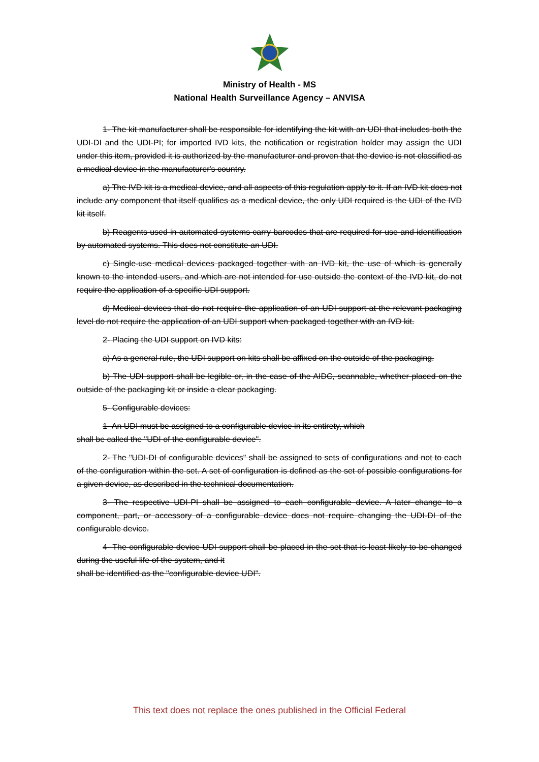Ministry of Health - MS
National Health Surveillance Agency – ANVISA
1- The kit manufacturer shall be responsible for identifying the kit with an UDI that includes both the UDI-DI and the UDI-PI; for imported IVD kits, the notification or registration holder may assign the UDI under this item, provided it is authorized by the manufacturer and proven that the device is not classified as a medical device in the manufacturer's country.
a) The IVD kit is a medical device, and all aspects of this regulation apply to it. If an IVD kit does not include any component that itself qualifies as a medical device, the only UDI required is the UDI of the IVD kit itself.
b) Reagents used in automated systems carry barcodes that are required for use and identification by automated systems. This does not constitute an UDI.
c) Single-use medical devices packaged together with an IVD kit, the use of which is generally known to the intended users, and which are not intended for use outside the context of the IVD kit, do not require the application of a specific UDI support.
d) Medical devices that do not require the application of an UDI support at the relevant packaging level do not require the application of an UDI support when packaged together with an IVD kit.
2- Placing the UDI support on IVD kits:
a) As a general rule, the UDI support on kits shall be affixed on the outside of the packaging.
b) The UDI support shall be legible or, in the case of the AIDC, scannable, whether placed on the outside of the packaging kit or inside a clear packaging.
5- Configurable devices:
1- An UDI must be assigned to a configurable device in its entirety, which
shall be called the "UDI of the configurable device".
2- The "UDI-DI of configurable devices" shall be assigned to sets of configurations and not to each of the configuration within the set. A set of configuration is defined as the set of possible configurations for a given device, as described in the technical documentation.
3- The respective UDI-PI shall be assigned to each configurable device. A later change to a component, part, or accessory of a configurable device does not require changing the UDI-DI of the configurable device.
4- The configurable device UDI support shall be placed in the set that is least likely to be changed during the useful life of the system, and it
shall be identified as the "configurable device UDI".
This text does not replace the ones published in the Official Federal